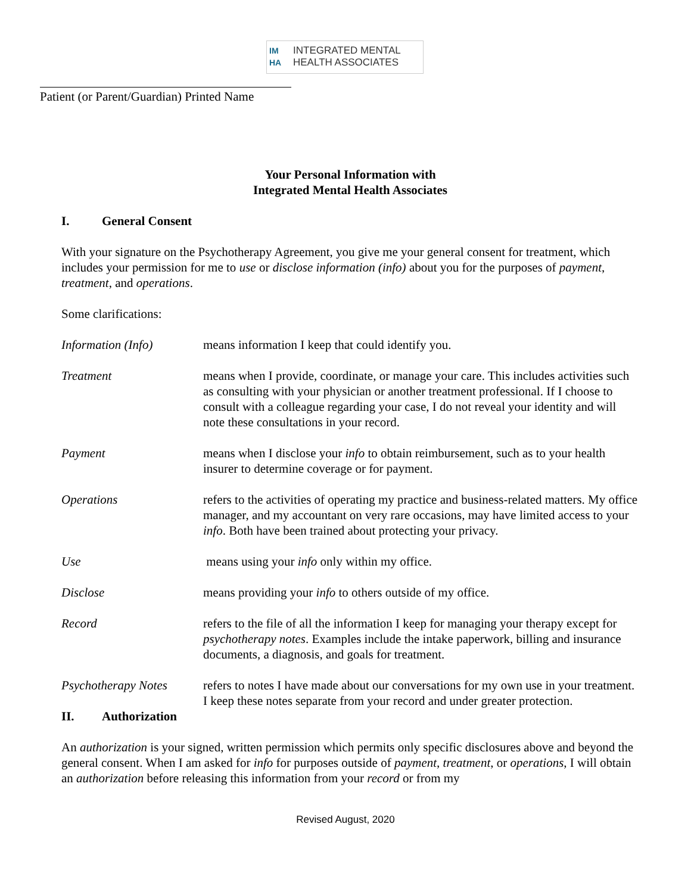IM HA
INTEGRATED MENTAL
HEALTH ASSOCIATES
Patient (or Parent/Guardian) Printed Name
Your Personal Information with
Integrated Mental Health Associates
I. General Consent
With your signature on the Psychotherapy Agreement, you give me your general consent for treatment, which includes your permission for me to use or disclose information (info) about you for the purposes of payment, treatment, and operations.
Some clarifications:
Information (Info) means information I keep that could identify you.
Treatment means when I provide, coordinate, or manage your care. This includes activities such as consulting with your physician or another treatment professional. If I choose to consult with a colleague regarding your case, I do not reveal your identity and will note these consultations in your record.
Payment means when I disclose your info to obtain reimbursement, such as to your health insurer to determine coverage or for payment.
Operations refers to the activities of operating my practice and business-related matters. My office manager, and my accountant on very rare occasions, may have limited access to your info. Both have been trained about protecting your privacy.
Use means using your info only within my office.
Disclose means providing your info to others outside of my office.
Record refers to the file of all the information I keep for managing your therapy except for psychotherapy notes. Examples include the intake paperwork, billing and insurance documents, a diagnosis, and goals for treatment.
Psychotherapy Notes
refers to notes I have made about our conversations for my own use in your treatment. I keep these notes separate from your record and under greater protection.
II. Authorization
An authorization is your signed, written permission which permits only specific disclosures above and beyond the general consent. When I am asked for info for purposes outside of payment, treatment, or operations, I will obtain an authorization before releasing this information from your record or from my
Revised August, 2020